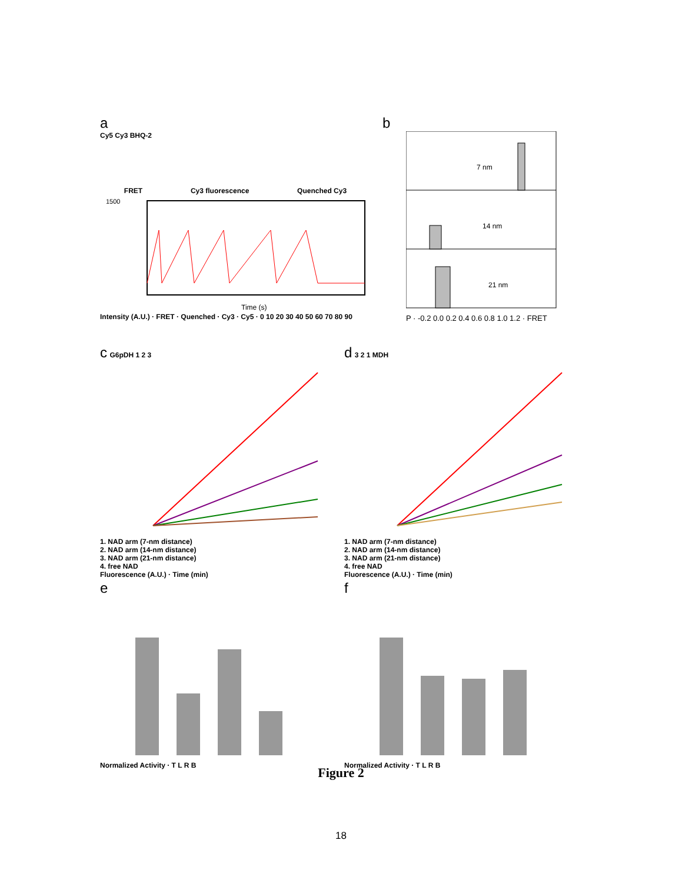a
Cy5 Cy3 BHQ-2
FRET Cy3 fluorescence Quenched Cy3
1500
Time (s)
Intensity (A.U.) · FRET · Quenched · Cy3 · Cy5 · 0 10 20 30 40 50 60 70 80 90
b
7 nm
14 nm
21 nm
P · -0.2 0.0 0.2 0.4 0.6 0.8 1.0 1.2 · FRET
c G6pDH 1 2 3
1. NAD arm (7-nm distance)
2. NAD arm (14-nm distance)
3. NAD arm (21-nm distance)
4. free NAD
Fluorescence (A.U.) · Time (min)
d 3 2 1 MDH
1. NAD arm (7-nm distance)
2. NAD arm (14-nm distance)
3. NAD arm (21-nm distance)
4. free NAD
Fluorescence (A.U.) · Time (min)
e
Normalized Activity · T L R B
f
Normalized Activity · T L R B
Figure 2
18